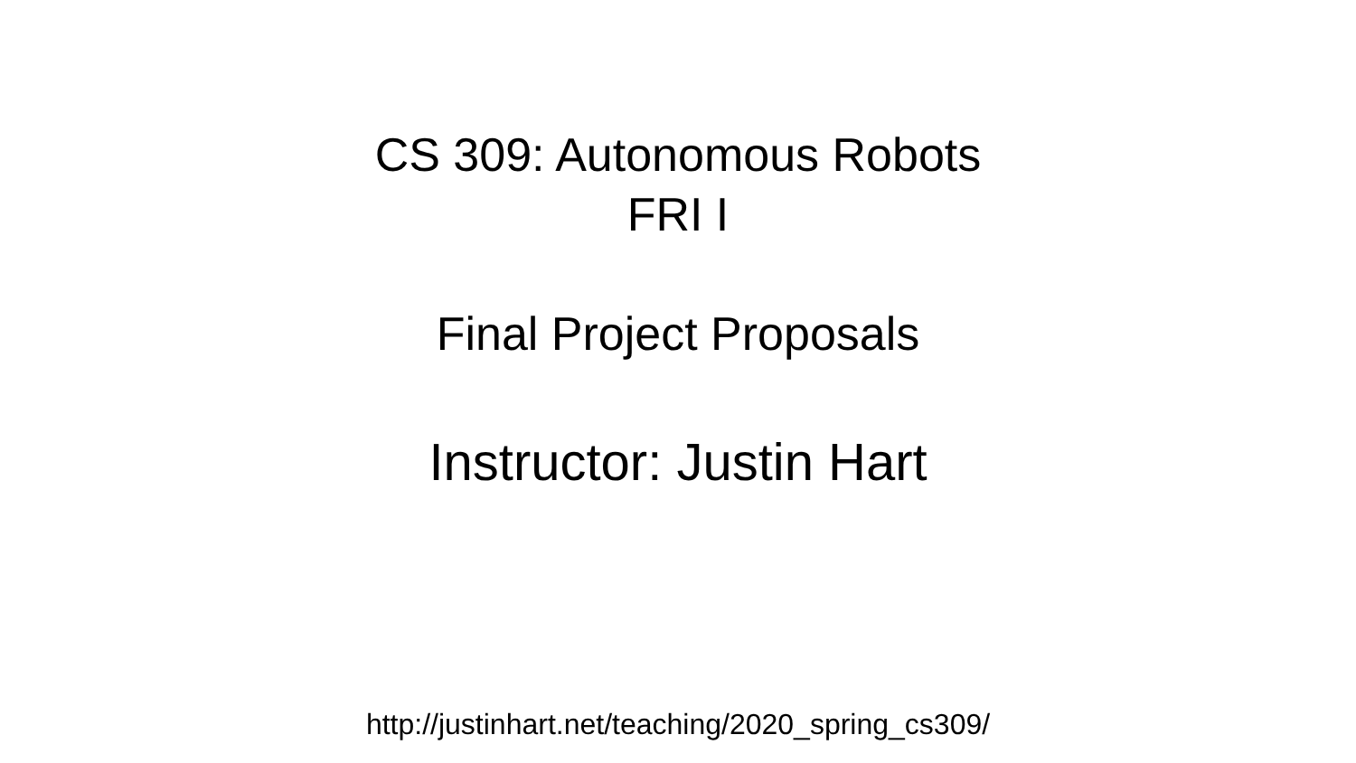CS 309: Autonomous Robots
FRI I
Final Project Proposals
Instructor: Justin Hart
http://justinhart.net/teaching/2020_spring_cs309/